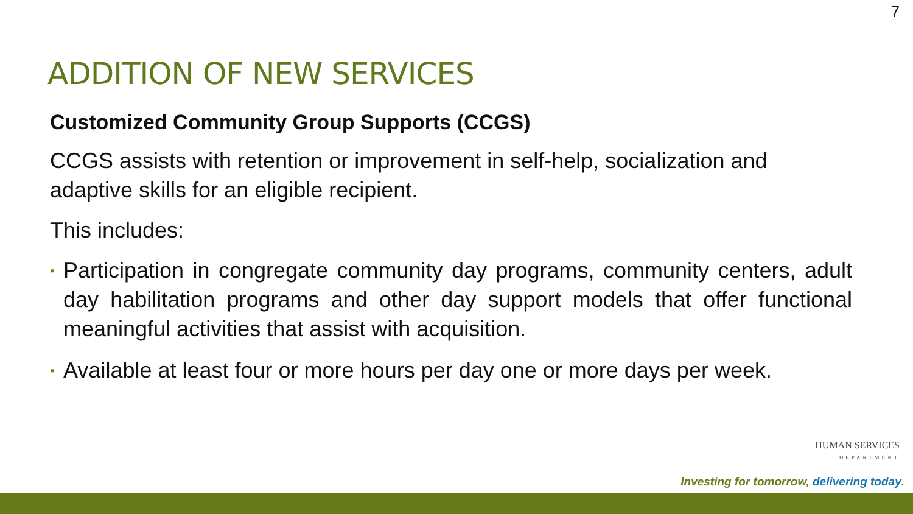7
ADDITION OF NEW SERVICES
Customized Community Group Supports (CCGS)
CCGS assists with retention or improvement in self-help, socialization and adaptive skills for an eligible recipient.
This includes:
▪ Participation in congregate community day programs, community centers, adult day habilitation programs and other day support models that offer functional meaningful activities that assist with acquisition.
▪ Available at least four or more hours per day one or more days per week.
HUMAN SERVICES
DEPARTMENT
Investing for tomorrow, delivering today.